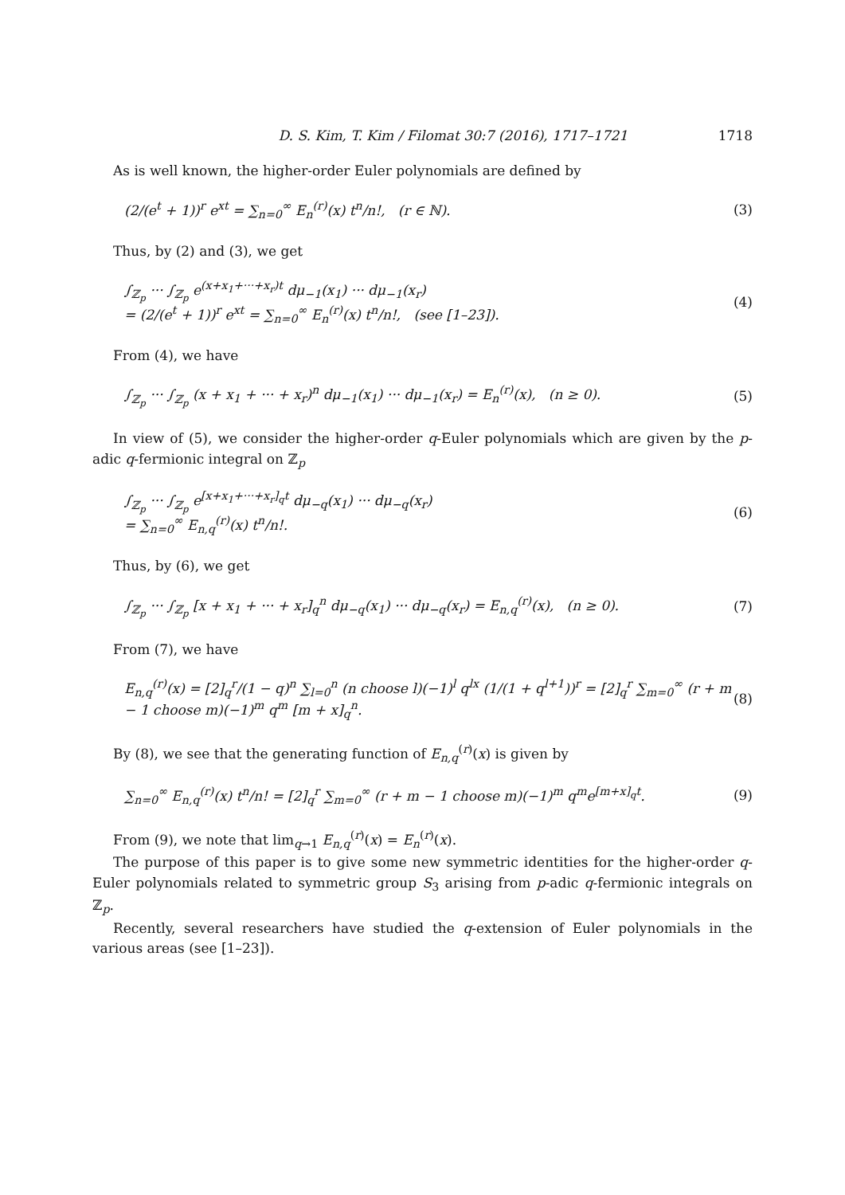D. S. Kim, T. Kim / Filomat 30:7 (2016), 1717–1721 1718
As is well known, the higher-order Euler polynomials are defined by
(2/(e<sup>t</sup> + 1))<sup>r</sup> e<sup>xt</sup> = ∑<sub>n=0</sub><sup>∞</sup> E<sub>n</sub><sup>(r)</sup>(x) t<sup>n</sup>/n!, (r ∈ ℕ). (3)
Thus, by (2) and (3), we get
∫<sub>ℤ<sub>p</sub></sub> ··· ∫<sub>ℤ<sub>p</sub></sub> e<sup>(x+x<sub>1</sub>+···+x<sub>r</sub>)t</sup> dμ<sub>−1</sub>(x<sub>1</sub>) ··· dμ<sub>−1</sub>(x<sub>r</sub>)
= (2/(e<sup>t</sup> + 1))<sup>r</sup> e<sup>xt</sup> = ∑<sub>n=0</sub><sup>∞</sup> E<sub>n</sub><sup>(r)</sup>(x) t<sup>n</sup>/n!, (see [1–23]). (4)
From (4), we have
∫<sub>ℤ<sub>p</sub></sub> ··· ∫<sub>ℤ<sub>p</sub></sub> (x + x<sub>1</sub> + ··· + x<sub>r</sub>)<sup>n</sup> dμ<sub>−1</sub>(x<sub>1</sub>) ··· dμ<sub>−1</sub>(x<sub>r</sub>) = E<sub>n</sub><sup>(r)</sup>(x), (n ≥ 0). (5)
In view of (5), we consider the higher-order q-Euler polynomials which are given by the p-adic q-fermionic integral on ℤ<sub>p</sub>
∫<sub>ℤ<sub>p</sub></sub> ··· ∫<sub>ℤ<sub>p</sub></sub> e<sup>[x+x<sub>1</sub>+···+x<sub>r</sub>]<sub>q</sub>t</sup> dμ<sub>−q</sub>(x<sub>1</sub>) ··· dμ<sub>−q</sub>(x<sub>r</sub>)
= ∑<sub>n=0</sub><sup>∞</sup> E<sub>n,q</sub><sup>(r)</sup>(x) t<sup>n</sup>/n!. (6)
Thus, by (6), we get
∫<sub>ℤ<sub>p</sub></sub> ··· ∫<sub>ℤ<sub>p</sub></sub> [x + x<sub>1</sub> + ··· + x<sub>r</sub>]<sub>q</sub><sup>n</sup> dμ<sub>−q</sub>(x<sub>1</sub>) ··· dμ<sub>−q</sub>(x<sub>r</sub>) = E<sub>n,q</sub><sup>(r)</sup>(x), (n ≥ 0). (7)
From (7), we have
E<sub>n,q</sub><sup>(r)</sup>(x) = [2]<sub>q</sub><sup>r</sup>/(1 − q)<sup>n</sup> ∑<sub>l=0</sub><sup>n</sup> (n choose l)(−1)<sup>l</sup> q<sup>lx</sup> (1/(1 + q<sup>l+1</sup>))<sup>r</sup> = [2]<sub>q</sub><sup>r</sup> ∑<sub>m=0</sub><sup>∞</sup> (r + m − 1 choose m)(−1)<sup>m</sup> q<sup>m</sup> [m + x]<sub>q</sub><sup>n</sup>. (8)
By (8), we see that the generating function of E<sub>n,q</sub><sup>(r)</sup>(x) is given by
∑<sub>n=0</sub><sup>∞</sup> E<sub>n,q</sub><sup>(r)</sup>(x) t<sup>n</sup>/n! = [2]<sub>q</sub><sup>r</sup> ∑<sub>m=0</sub><sup>∞</sup> (r + m − 1 choose m)(−1)<sup>m</sup> q<sup>m</sup>e<sup>[m+x]<sub>q</sub>t</sup>. (9)
From (9), we note that lim<sub>q→1</sub> E<sub>n,q</sub><sup>(r)</sup>(x) = E<sub>n</sub><sup>(r)</sup>(x).
The purpose of this paper is to give some new symmetric identities for the higher-order q-Euler polynomials related to symmetric group S<sub>3</sub> arising from p-adic q-fermionic integrals on ℤ<sub>p</sub>.
Recently, several researchers have studied the q-extension of Euler polynomials in the various areas (see [1–23]).